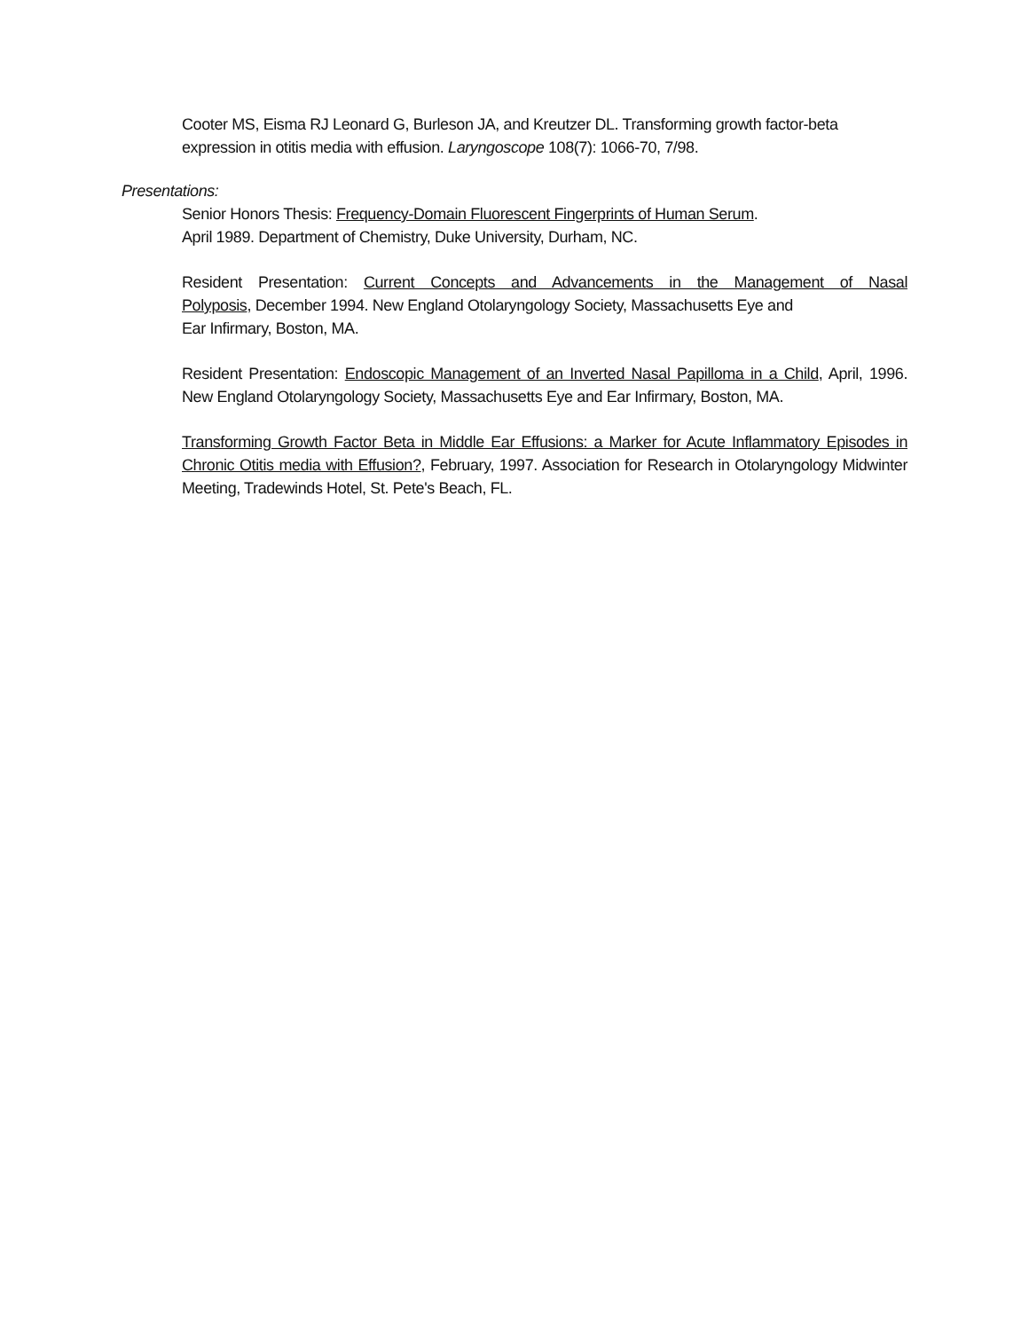Cooter MS, Eisma RJ Leonard G, Burleson JA, and Kreutzer DL. Transforming growth factor-beta expression in otitis media with effusion. Laryngoscope 108(7): 1066-70, 7/98.
Presentations:
Senior Honors Thesis: Frequency-Domain Fluorescent Fingerprints of Human Serum.
April 1989. Department of Chemistry, Duke University, Durham, NC.
Resident Presentation: Current Concepts and Advancements in the Management of Nasal
Polyposis, December 1994. New England Otolaryngology Society, Massachusetts Eye and
Ear Infirmary, Boston, MA.
Resident Presentation: Endoscopic Management of an Inverted Nasal Papilloma in a Child, April, 1996. New England Otolaryngology Society, Massachusetts Eye and Ear Infirmary, Boston, MA.
Transforming Growth Factor Beta in Middle Ear Effusions: a Marker for Acute Inflammatory Episodes in Chronic Otitis media with Effusion?, February, 1997. Association for Research in Otolaryngology Midwinter Meeting, Tradewinds Hotel, St. Pete's Beach, FL.